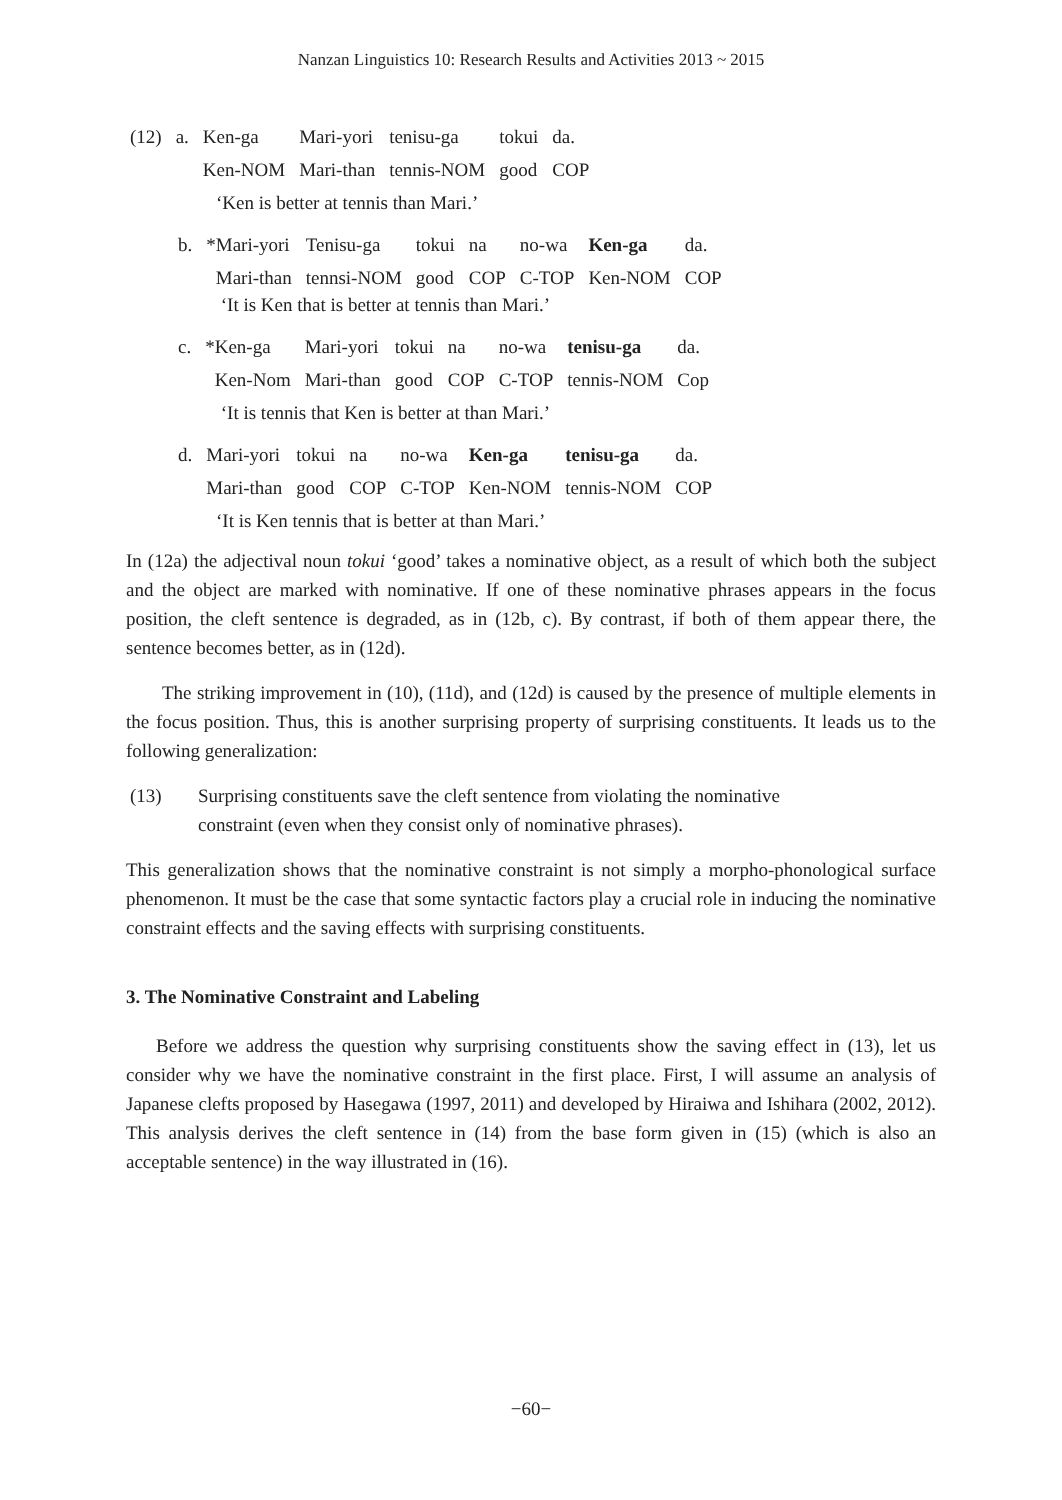Nanzan Linguistics 10: Research Results and Activities 2013 ~ 2015
| (12) | a. | Ken-ga | Mari-yori | tenisu-ga | tokui | da. |
| | | Ken-NOM | Mari-than | tennis-NOM | good | COP |
‘Ken is better at tennis than Mari.’
| b. | *Mari-yori | Tenisu-ga | tokui | na | no-wa | Ken-ga | da. |
| | Mari-than | tennsi-NOM | good | COP | C-TOP | Ken-NOM | COP |
‘It is Ken that is better at tennis than Mari.’
| c. | *Ken-ga | Mari-yori | tokui | na | no-wa | tenisu-ga | da. |
| | Ken-Nom | Mari-than | good | COP | C-TOP | tennis-NOM | Cop |
‘It is tennis that Ken is better at than Mari.’
| d. | Mari-yori | tokui | na | no-wa | Ken-ga | tenisu-ga | da. |
| | Mari-than | good | COP | C-TOP | Ken-NOM | tennis-NOM | COP |
‘It is Ken tennis that is better at than Mari.’
In (12a) the adjectival noun tokui ‘good’ takes a nominative object, as a result of which both the subject and the object are marked with nominative. If one of these nominative phrases appears in the focus position, the cleft sentence is degraded, as in (12b, c). By contrast, if both of them appear there, the sentence becomes better, as in (12d).
The striking improvement in (10), (11d), and (12d) is caused by the presence of multiple elements in the focus position. Thus, this is another surprising property of surprising constituents. It leads us to the following generalization:
(13) Surprising constituents save the cleft sentence from violating the nominative constraint (even when they consist only of nominative phrases).
This generalization shows that the nominative constraint is not simply a morpho-phonological surface phenomenon. It must be the case that some syntactic factors play a crucial role in inducing the nominative constraint effects and the saving effects with surprising constituents.
3. The Nominative Constraint and Labeling
Before we address the question why surprising constituents show the saving effect in (13), let us consider why we have the nominative constraint in the first place. First, I will assume an analysis of Japanese clefts proposed by Hasegawa (1997, 2011) and developed by Hiraiwa and Ishihara (2002, 2012). This analysis derives the cleft sentence in (14) from the base form given in (15) (which is also an acceptable sentence) in the way illustrated in (16).
−60−